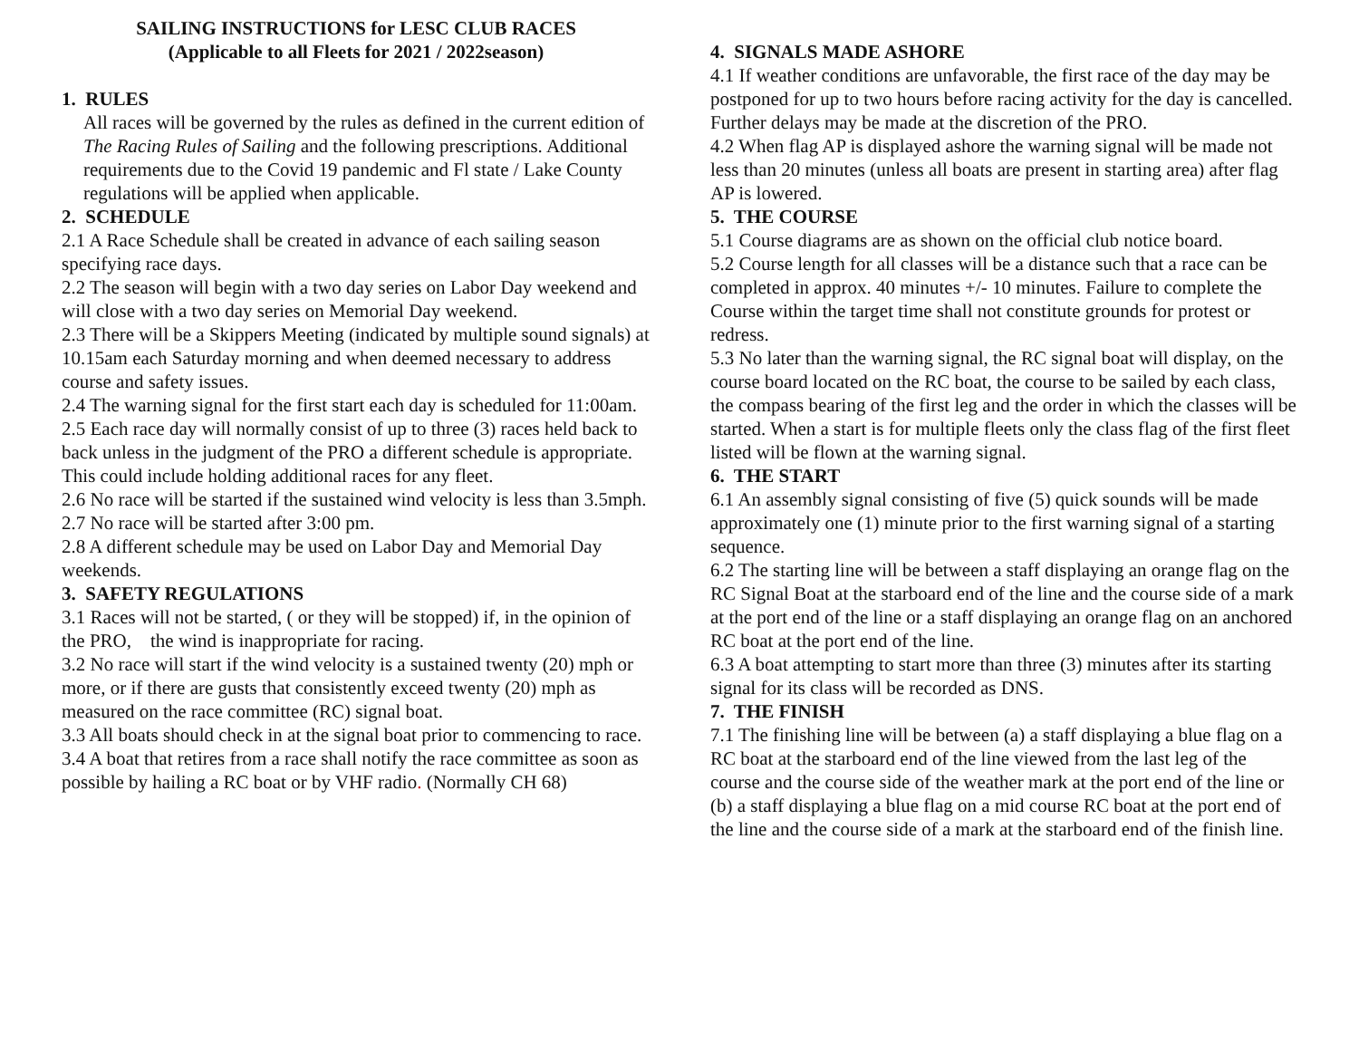SAILING INSTRUCTIONS for LESC CLUB RACES
(Applicable to all Fleets for 2021 / 2022season)
1. RULES
All races will be governed by the rules as defined in the current edition of The Racing Rules of Sailing and the following prescriptions. Additional requirements due to the Covid 19 pandemic and Fl state / Lake County regulations will be applied when applicable.
2. SCHEDULE
2.1 A Race Schedule shall be created in advance of each sailing season specifying race days.
2.2 The season will begin with a two day series on Labor Day weekend and will close with a two day series on Memorial Day weekend.
2.3 There will be a Skippers Meeting (indicated by multiple sound signals) at 10.15am each Saturday morning and when deemed necessary to address course and safety issues.
2.4 The warning signal for the first start each day is scheduled for 11:00am.
2.5 Each race day will normally consist of up to three (3) races held back to back unless in the judgment of the PRO a different schedule is appropriate. This could include holding additional races for any fleet.
2.6 No race will be started if the sustained wind velocity is less than 3.5mph.
2.7 No race will be started after 3:00 pm.
2.8 A different schedule may be used on Labor Day and Memorial Day weekends.
3. SAFETY REGULATIONS
3.1 Races will not be started, ( or they will be stopped) if, in the opinion of the PRO, the wind is inappropriate for racing.
3.2 No race will start if the wind velocity is a sustained twenty (20) mph or more, or if there are gusts that consistently exceed twenty (20) mph as measured on the race committee (RC) signal boat.
3.3 All boats should check in at the signal boat prior to commencing to race.
3.4 A boat that retires from a race shall notify the race committee as soon as possible by hailing a RC boat or by VHF radio. (Normally CH 68)
4. SIGNALS MADE ASHORE
4.1 If weather conditions are unfavorable, the first race of the day may be postponed for up to two hours before racing activity for the day is cancelled. Further delays may be made at the discretion of the PRO.
4.2 When flag AP is displayed ashore the warning signal will be made not less than 20 minutes (unless all boats are present in starting area) after flag AP is lowered.
5. THE COURSE
5.1 Course diagrams are as shown on the official club notice board.
5.2 Course length for all classes will be a distance such that a race can be completed in approx. 40 minutes +/- 10 minutes. Failure to complete the Course within the target time shall not constitute grounds for protest or redress.
5.3 No later than the warning signal, the RC signal boat will display, on the course board located on the RC boat, the course to be sailed by each class, the compass bearing of the first leg and the order in which the classes will be started. When a start is for multiple fleets only the class flag of the first fleet listed will be flown at the warning signal.
6. THE START
6.1 An assembly signal consisting of five (5) quick sounds will be made approximately one (1) minute prior to the first warning signal of a starting sequence.
6.2 The starting line will be between a staff displaying an orange flag on the RC Signal Boat at the starboard end of the line and the course side of a mark at the port end of the line or a staff displaying an orange flag on an anchored RC boat at the port end of the line.
6.3 A boat attempting to start more than three (3) minutes after its starting signal for its class will be recorded as DNS.
7. THE FINISH
7.1 The finishing line will be between (a) a staff displaying a blue flag on a RC boat at the starboard end of the line viewed from the last leg of the course and the course side of the weather mark at the port end of the line or (b) a staff displaying a blue flag on a mid course RC boat at the port end of the line and the course side of a mark at the starboard end of the finish line.